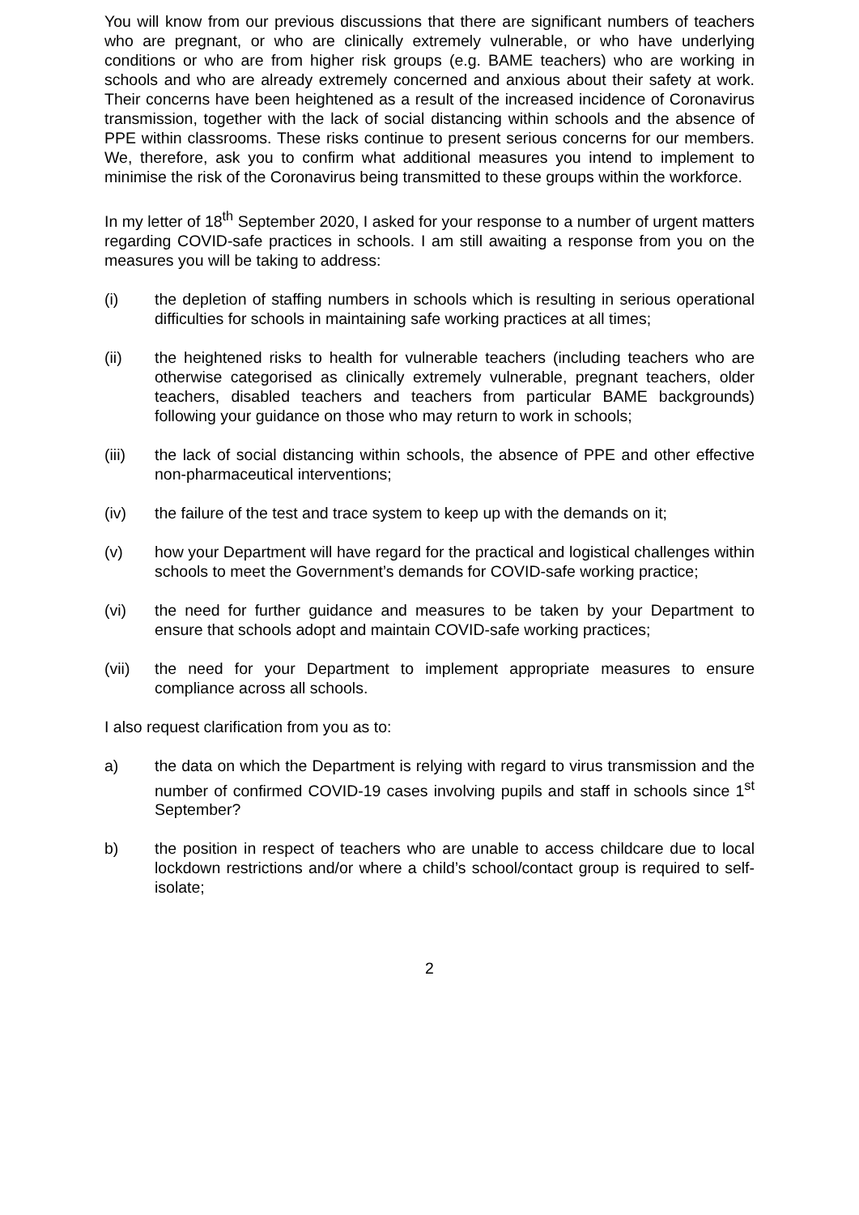You will know from our previous discussions that there are significant numbers of teachers who are pregnant, or who are clinically extremely vulnerable, or who have underlying conditions or who are from higher risk groups (e.g. BAME teachers) who are working in schools and who are already extremely concerned and anxious about their safety at work. Their concerns have been heightened as a result of the increased incidence of Coronavirus transmission, together with the lack of social distancing within schools and the absence of PPE within classrooms. These risks continue to present serious concerns for our members. We, therefore, ask you to confirm what additional measures you intend to implement to minimise the risk of the Coronavirus being transmitted to these groups within the workforce.
In my letter of 18<sup>th</sup> September 2020, I asked for your response to a number of urgent matters regarding COVID-safe practices in schools. I am still awaiting a response from you on the measures you will be taking to address:
(i) the depletion of staffing numbers in schools which is resulting in serious operational difficulties for schools in maintaining safe working practices at all times;
(ii) the heightened risks to health for vulnerable teachers (including teachers who are otherwise categorised as clinically extremely vulnerable, pregnant teachers, older teachers, disabled teachers and teachers from particular BAME backgrounds) following your guidance on those who may return to work in schools;
(iii) the lack of social distancing within schools, the absence of PPE and other effective non-pharmaceutical interventions;
(iv) the failure of the test and trace system to keep up with the demands on it;
(v) how your Department will have regard for the practical and logistical challenges within schools to meet the Government’s demands for COVID-safe working practice;
(vi) the need for further guidance and measures to be taken by your Department to ensure that schools adopt and maintain COVID-safe working practices;
(vii) the need for your Department to implement appropriate measures to ensure compliance across all schools.
I also request clarification from you as to:
a) the data on which the Department is relying with regard to virus transmission and the number of confirmed COVID-19 cases involving pupils and staff in schools since 1<sup>st</sup> September?
b) the position in respect of teachers who are unable to access childcare due to local lockdown restrictions and/or where a child’s school/contact group is required to self-isolate;
2